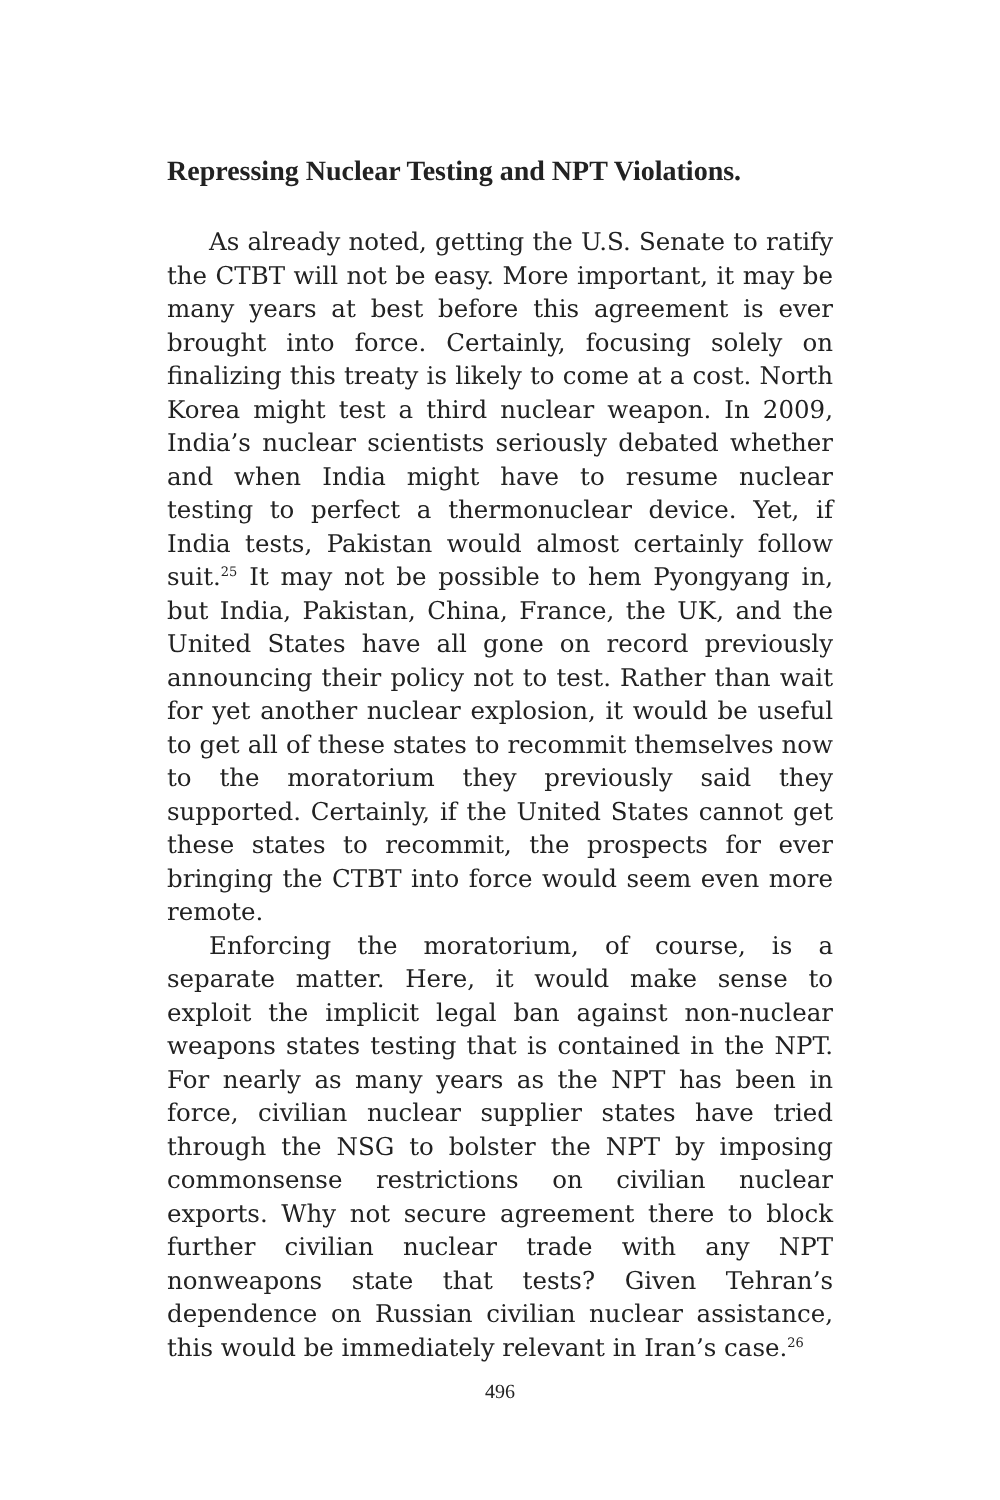Repressing Nuclear Testing and NPT Violations.
As already noted, getting the U.S. Senate to ratify the CTBT will not be easy. More important, it may be many years at best before this agreement is ever brought into force. Certainly, focusing solely on finalizing this treaty is likely to come at a cost. North Korea might test a third nuclear weapon. In 2009, India’s nuclear scientists seriously debated whether and when India might have to resume nuclear testing to perfect a thermonuclear device. Yet, if India tests, Pakistan would almost certainly follow suit.<sup>25</sup> It may not be possible to hem Pyongyang in, but India, Pakistan, China, France, the UK, and the United States have all gone on record previously announcing their policy not to test. Rather than wait for yet another nuclear explosion, it would be useful to get all of these states to recommit themselves now to the moratorium they previously said they supported. Certainly, if the United States cannot get these states to recommit, the prospects for ever bringing the CTBT into force would seem even more remote.
Enforcing the moratorium, of course, is a separate matter. Here, it would make sense to exploit the implicit legal ban against non-nuclear weapons states testing that is contained in the NPT. For nearly as many years as the NPT has been in force, civilian nuclear supplier states have tried through the NSG to bolster the NPT by imposing commonsense restrictions on civilian nuclear exports. Why not secure agreement there to block further civilian nuclear trade with any NPT nonweapons state that tests? Given Tehran’s dependence on Russian civilian nuclear assistance, this would be immediately relevant in Iran’s case.<sup>26</sup>
496